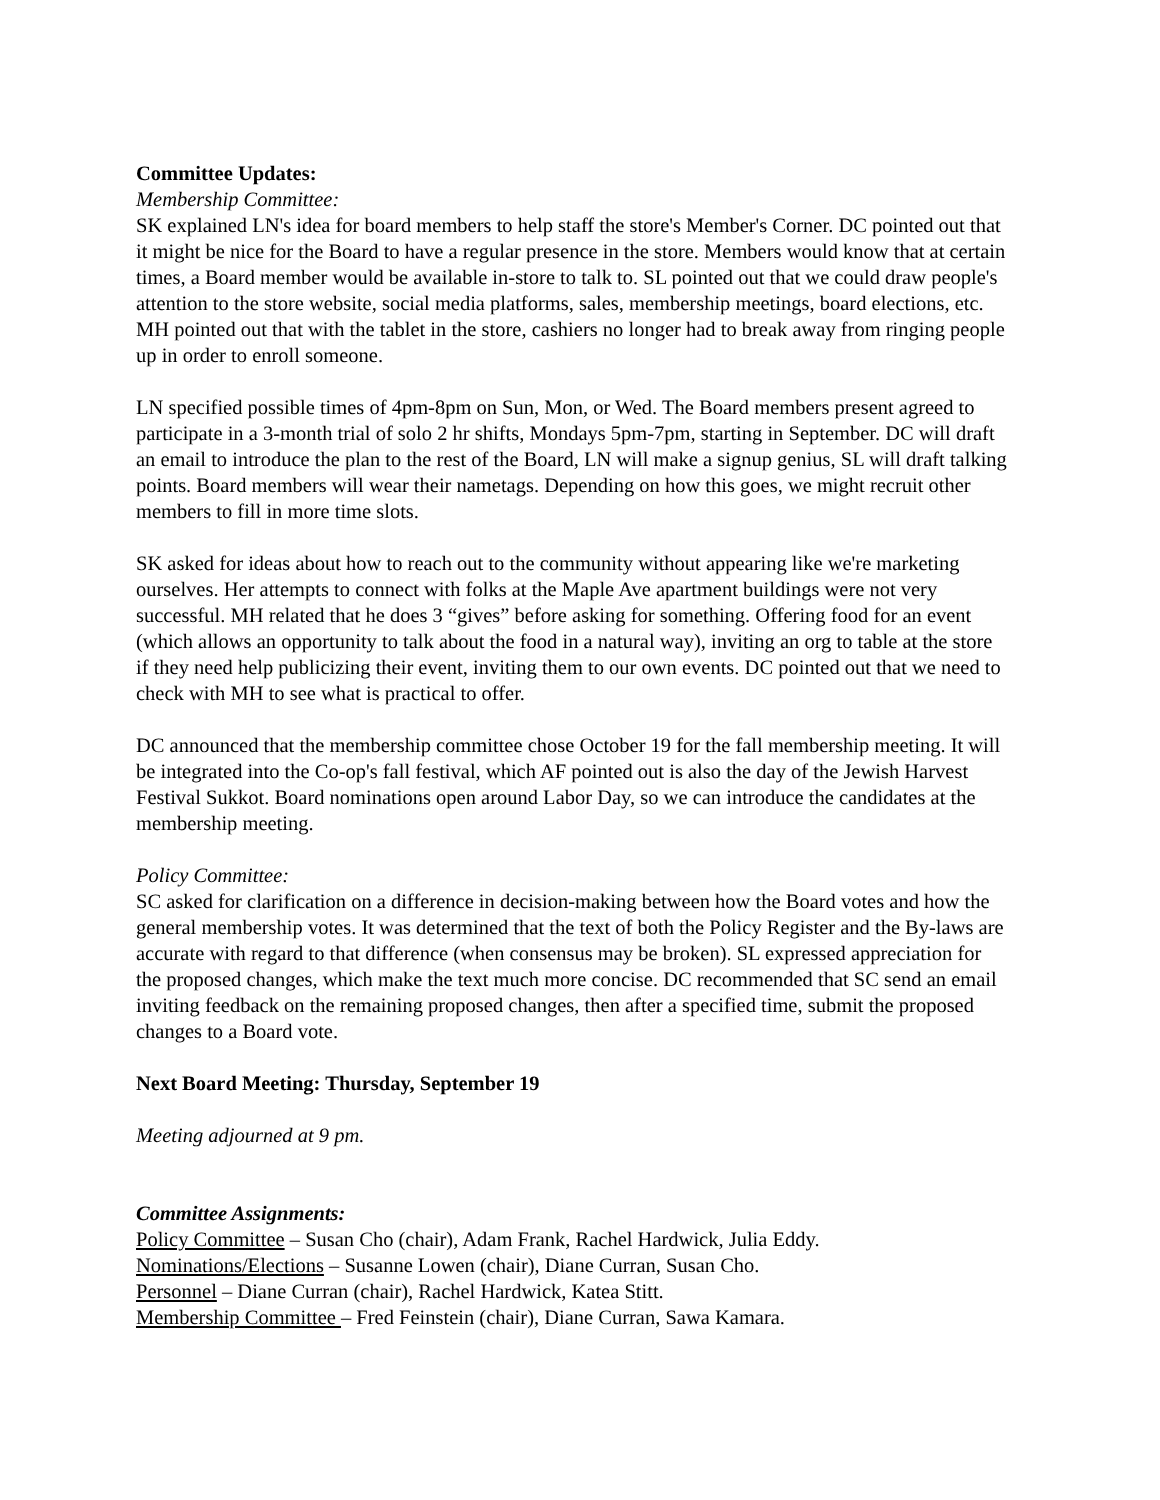Committee Updates:
Membership Committee:
SK explained LN's idea for board members to help staff the store's Member's Corner. DC pointed out that it might be nice for the Board to have a regular presence in the store. Members would know that at certain times, a Board member would be available in-store to talk to. SL pointed out that we could draw people's attention to the store website, social media platforms, sales, membership meetings, board elections, etc. MH pointed out that with the tablet in the store, cashiers no longer had to break away from ringing people up in order to enroll someone.
LN specified possible times of 4pm-8pm on Sun, Mon, or Wed. The Board members present agreed to participate in a 3-month trial of solo 2 hr shifts, Mondays 5pm-7pm, starting in September. DC will draft an email to introduce the plan to the rest of the Board, LN will make a signup genius, SL will draft talking points. Board members will wear their nametags. Depending on how this goes, we might recruit other members to fill in more time slots.
SK asked for ideas about how to reach out to the community without appearing like we're marketing ourselves. Her attempts to connect with folks at the Maple Ave apartment buildings were not very successful. MH related that he does 3 “gives” before asking for something. Offering food for an event (which allows an opportunity to talk about the food in a natural way), inviting an org to table at the store if they need help publicizing their event, inviting them to our own events. DC pointed out that we need to check with MH to see what is practical to offer.
DC announced that the membership committee chose October 19 for the fall membership meeting. It will be integrated into the Co-op's fall festival, which AF pointed out is also the day of the Jewish Harvest Festival Sukkot. Board nominations open around Labor Day, so we can introduce the candidates at the membership meeting.
Policy Committee:
SC asked for clarification on a difference in decision-making between how the Board votes and how the general membership votes. It was determined that the text of both the Policy Register and the By-laws are accurate with regard to that difference (when consensus may be broken). SL expressed appreciation for the proposed changes, which make the text much more concise. DC recommended that SC send an email inviting feedback on the remaining proposed changes, then after a specified time, submit the proposed changes to a Board vote.
Next Board Meeting: Thursday, September 19
Meeting adjourned at 9 pm.
Committee Assignments:
Policy Committee – Susan Cho (chair), Adam Frank, Rachel Hardwick, Julia Eddy.
Nominations/Elections – Susanne Lowen (chair), Diane Curran, Susan Cho.
Personnel – Diane Curran (chair), Rachel Hardwick, Katea Stitt.
Membership Committee – Fred Feinstein (chair), Diane Curran, Sawa Kamara.